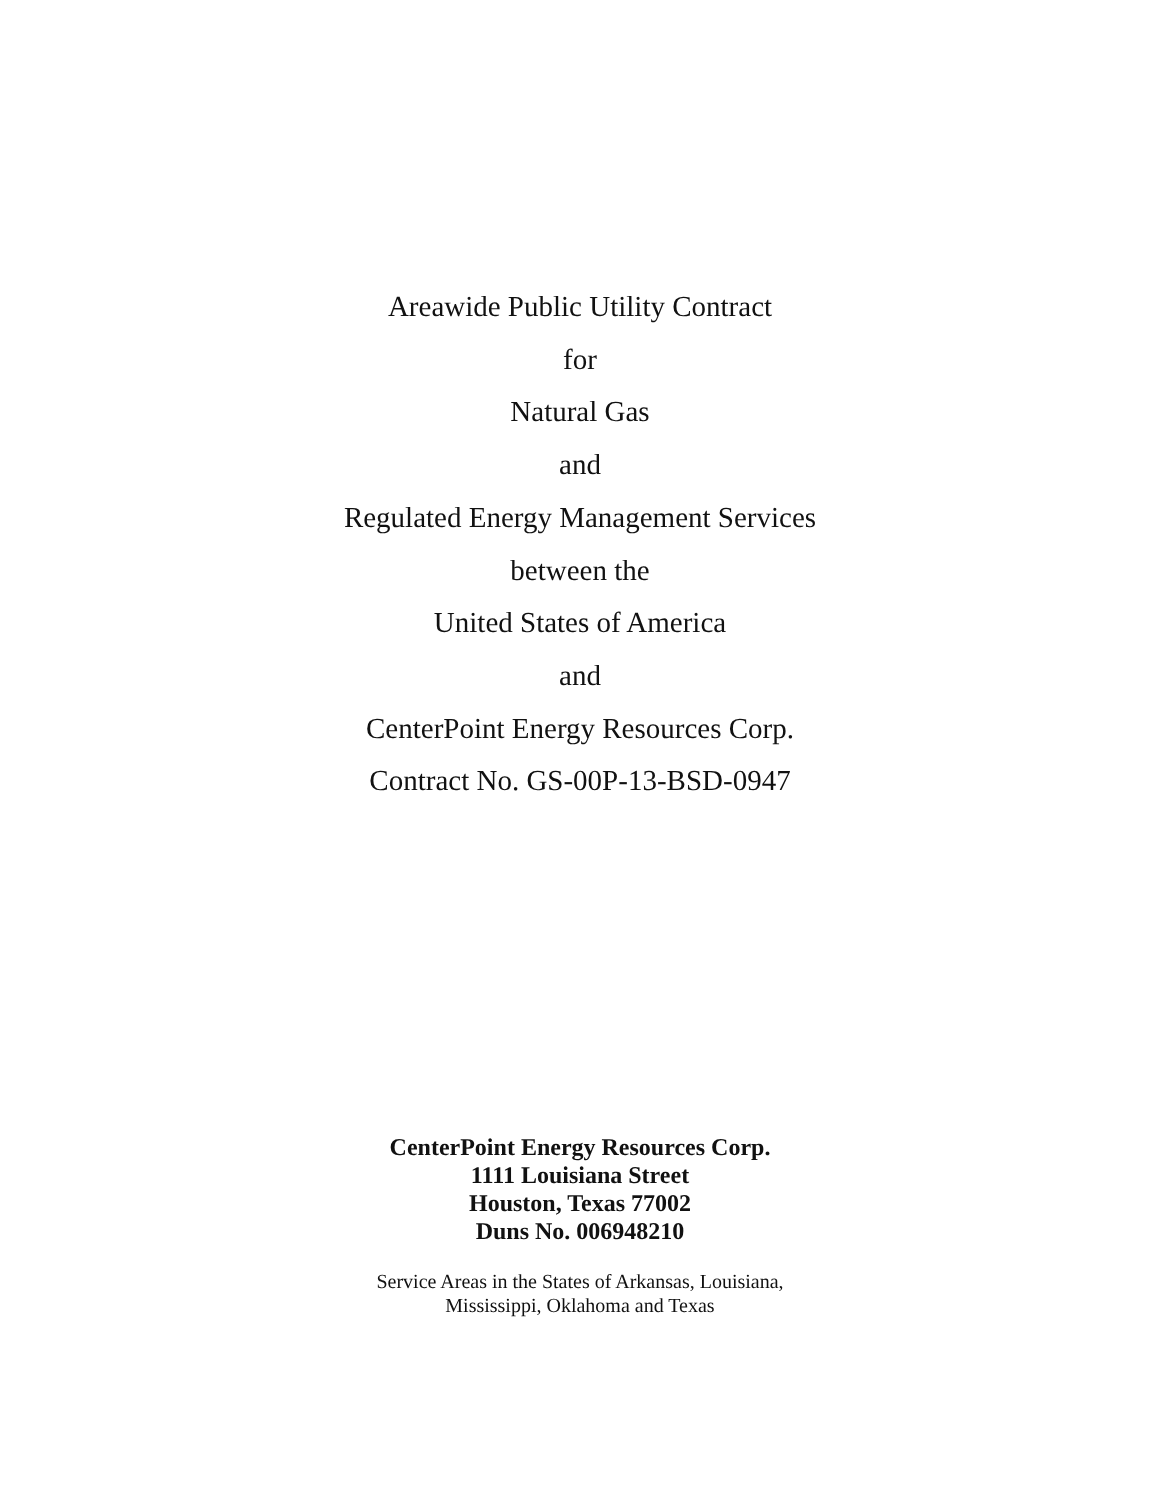Areawide Public Utility Contract
for
Natural Gas
and
Regulated Energy Management Services
between the
United States of America
and
CenterPoint Energy Resources Corp.
Contract No. GS-00P-13-BSD-0947
CenterPoint Energy Resources Corp.
1111 Louisiana Street
Houston, Texas 77002
Duns No. 006948210
Service Areas in the States of Arkansas, Louisiana,
Mississippi, Oklahoma and Texas